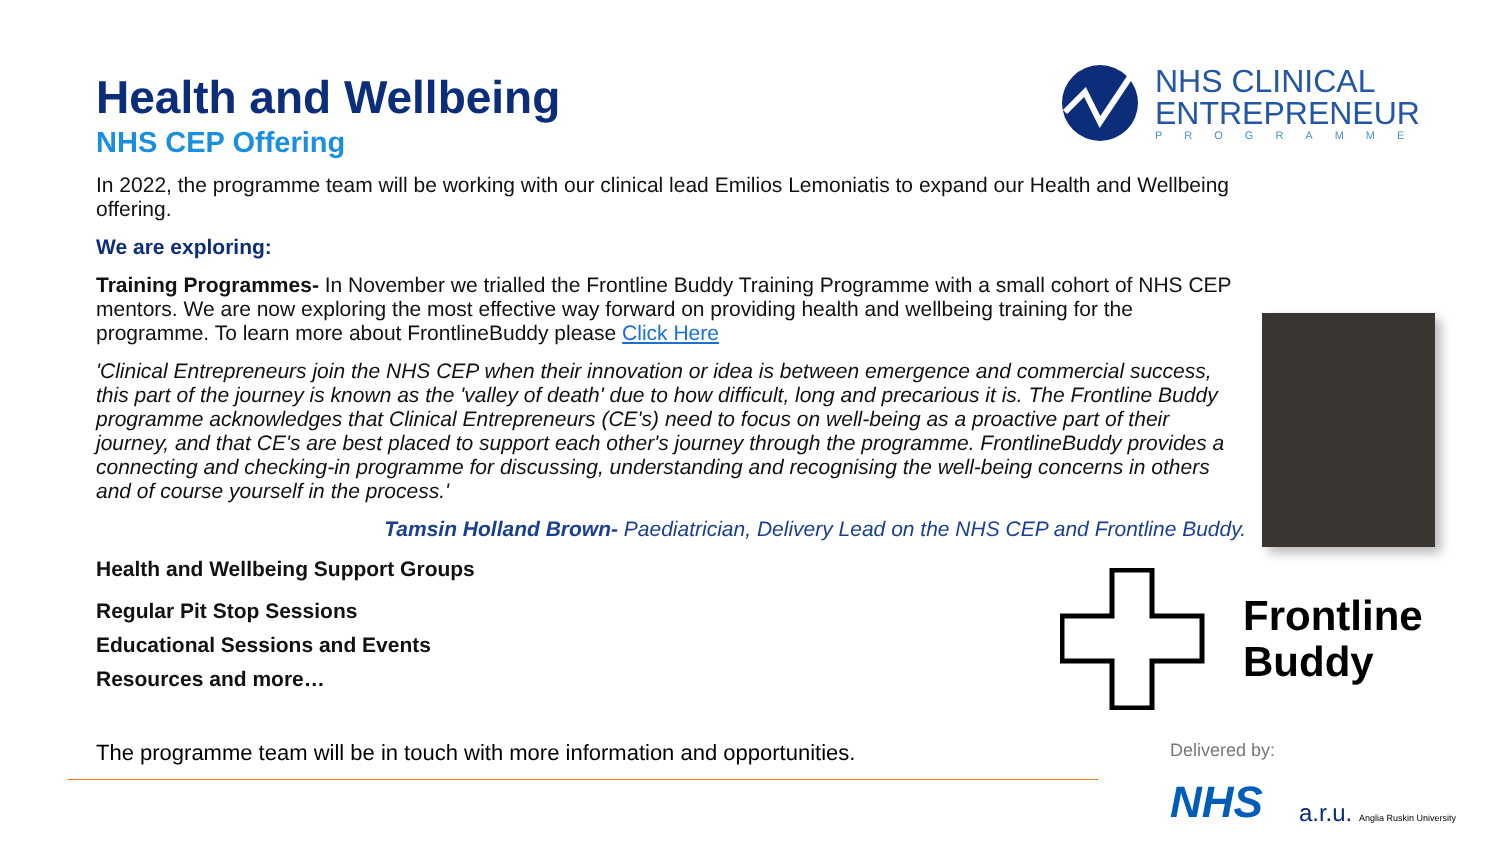NHS CLINICAL
ENTREPRENEUR
PROGRAMME
Health and Wellbeing
NHS CEP Offering
In 2022, the programme team will be working with our clinical lead Emilios Lemoniatis to expand our Health and Wellbeing offering.
We are exploring:
Training Programmes- In November we trialled the Frontline Buddy Training Programme with a small cohort of NHS CEP mentors. We are now exploring the most effective way forward on providing health and wellbeing training for the programme. To learn more about FrontlineBuddy please Click Here
'Clinical Entrepreneurs join the NHS CEP when their innovation or idea is between emergence and commercial success, this part of the journey is known as the 'valley of death' due to how difficult, long and precarious it is. The Frontline Buddy programme acknowledges that Clinical Entrepreneurs (CE's) need to focus on well-being as a proactive part of their journey, and that CE's are best placed to support each other's journey through the programme. FrontlineBuddy provides a connecting and checking-in programme for discussing, understanding and recognising the well-being concerns in others and of course yourself in the process.'
Tamsin Holland Brown- Paediatrician, Delivery Lead on the NHS CEP and Frontline Buddy.
Health and Wellbeing Support Groups
Regular Pit Stop Sessions
Educational Sessions and Events
Resources and more…
Frontline
Buddy
The programme team will be in touch with more information and opportunities.
Delivered by:
NHS a.r.u. Anglia Ruskin University